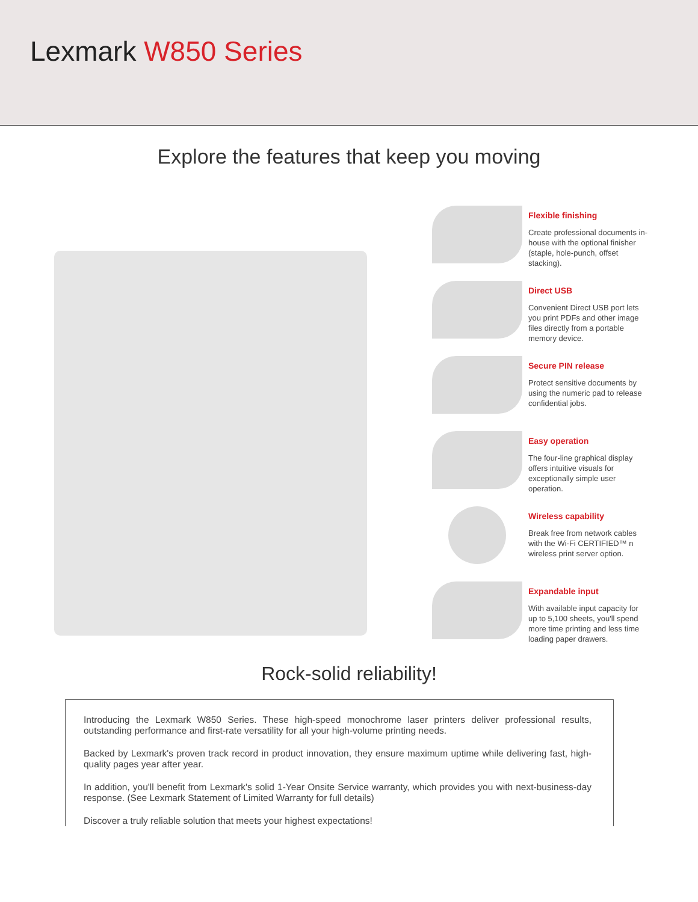Lexmark W850 Series
Explore the features that keep you moving
Flexible finishing
Create professional documents in-house with the optional finisher (staple, hole-punch, offset stacking).
Direct USB
Convenient Direct USB port lets you print PDFs and other image files directly from a portable memory device.
Secure PIN release
Protect sensitive documents by using the numeric pad to release confidential jobs.
Easy operation
The four-line graphical display offers intuitive visuals for exceptionally simple user operation.
Wireless capability
Break free from network cables with the Wi-Fi CERTIFIED™ n wireless print server option.
Expandable input
With available input capacity for up to 5,100 sheets, you'll spend more time printing and less time loading paper drawers.
Rock-solid reliability!
Introducing the Lexmark W850 Series. These high-speed monochrome laser printers deliver professional results, outstanding performance and first-rate versatility for all your high-volume printing needs.
Backed by Lexmark's proven track record in product innovation, they ensure maximum uptime while delivering fast, high-quality pages year after year.
In addition, you'll benefit from Lexmark's solid 1-Year Onsite Service warranty, which provides you with next-business-day response. (See Lexmark Statement of Limited Warranty for full details)
Discover a truly reliable solution that meets your highest expectations!